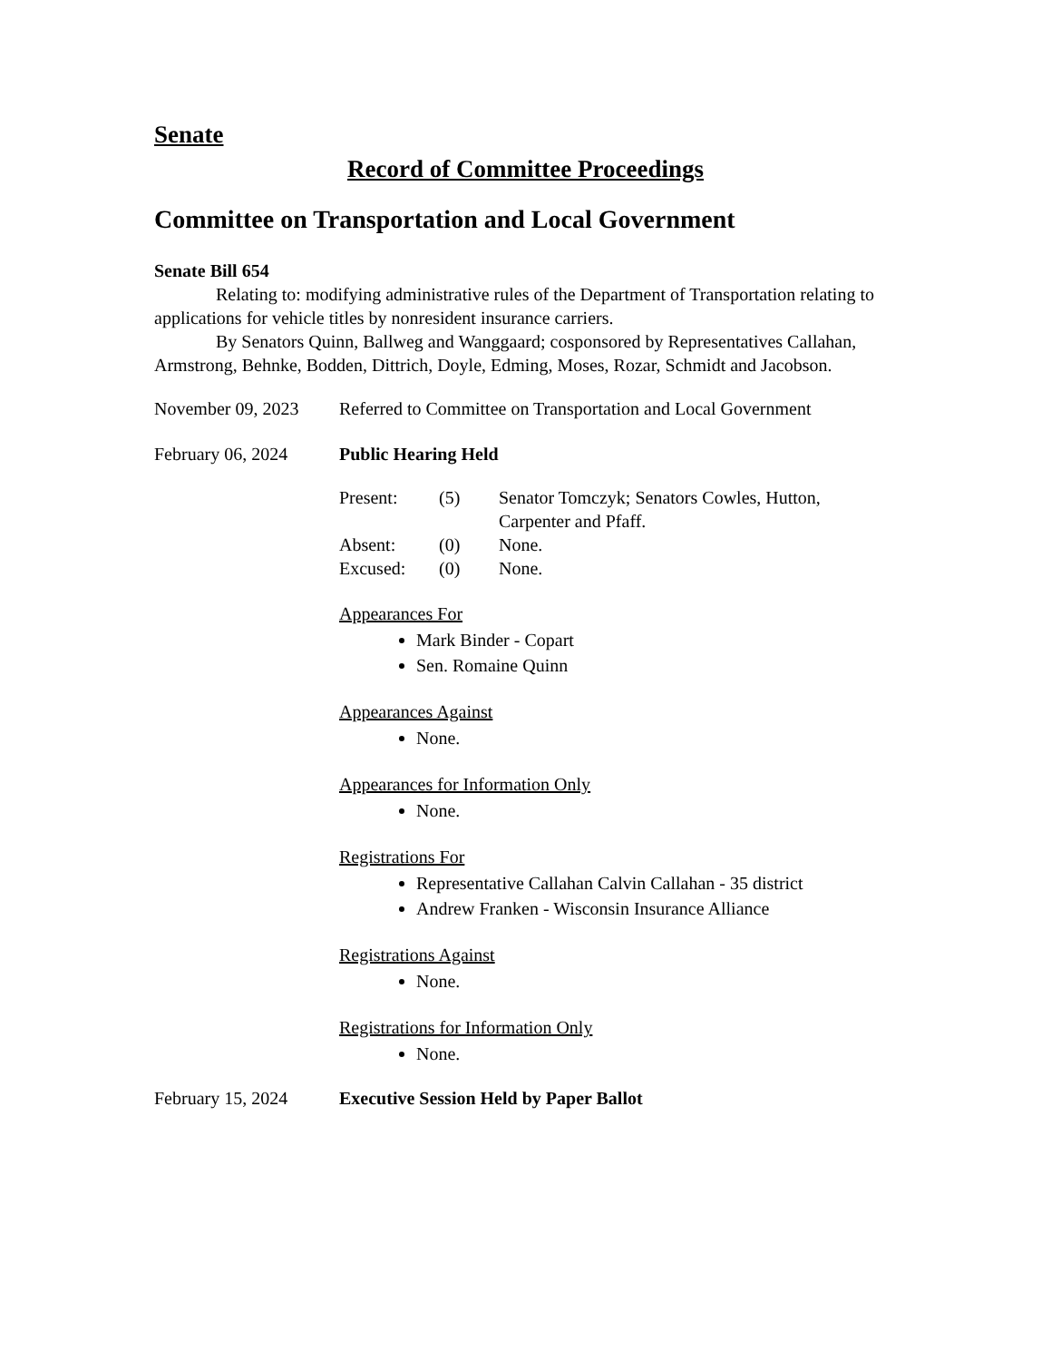Senate
Record of Committee Proceedings
Committee on Transportation and Local Government
Senate Bill 654
Relating to: modifying administrative rules of the Department of Transportation relating to applications for vehicle titles by nonresident insurance carriers.
By Senators Quinn, Ballweg and Wanggaard; cosponsored by Representatives Callahan, Armstrong, Behnke, Bodden, Dittrich, Doyle, Edming, Moses, Rozar, Schmidt and Jacobson.
November 09, 2023 Referred to Committee on Transportation and Local Government
February 06, 2024 Public Hearing Held
| Present: | (5) | Senator Tomczyk; Senators Cowles, Hutton, Carpenter and Pfaff. |
| Absent: | (0) | None. |
| Excused: | (0) | None. |
Appearances For
Mark Binder - Copart
Sen. Romaine Quinn
Appearances Against
None.
Appearances for Information Only
None.
Registrations For
Representative Callahan Calvin Callahan - 35 district
Andrew Franken - Wisconsin Insurance Alliance
Registrations Against
None.
Registrations for Information Only
None.
February 15, 2024 Executive Session Held by Paper Ballot